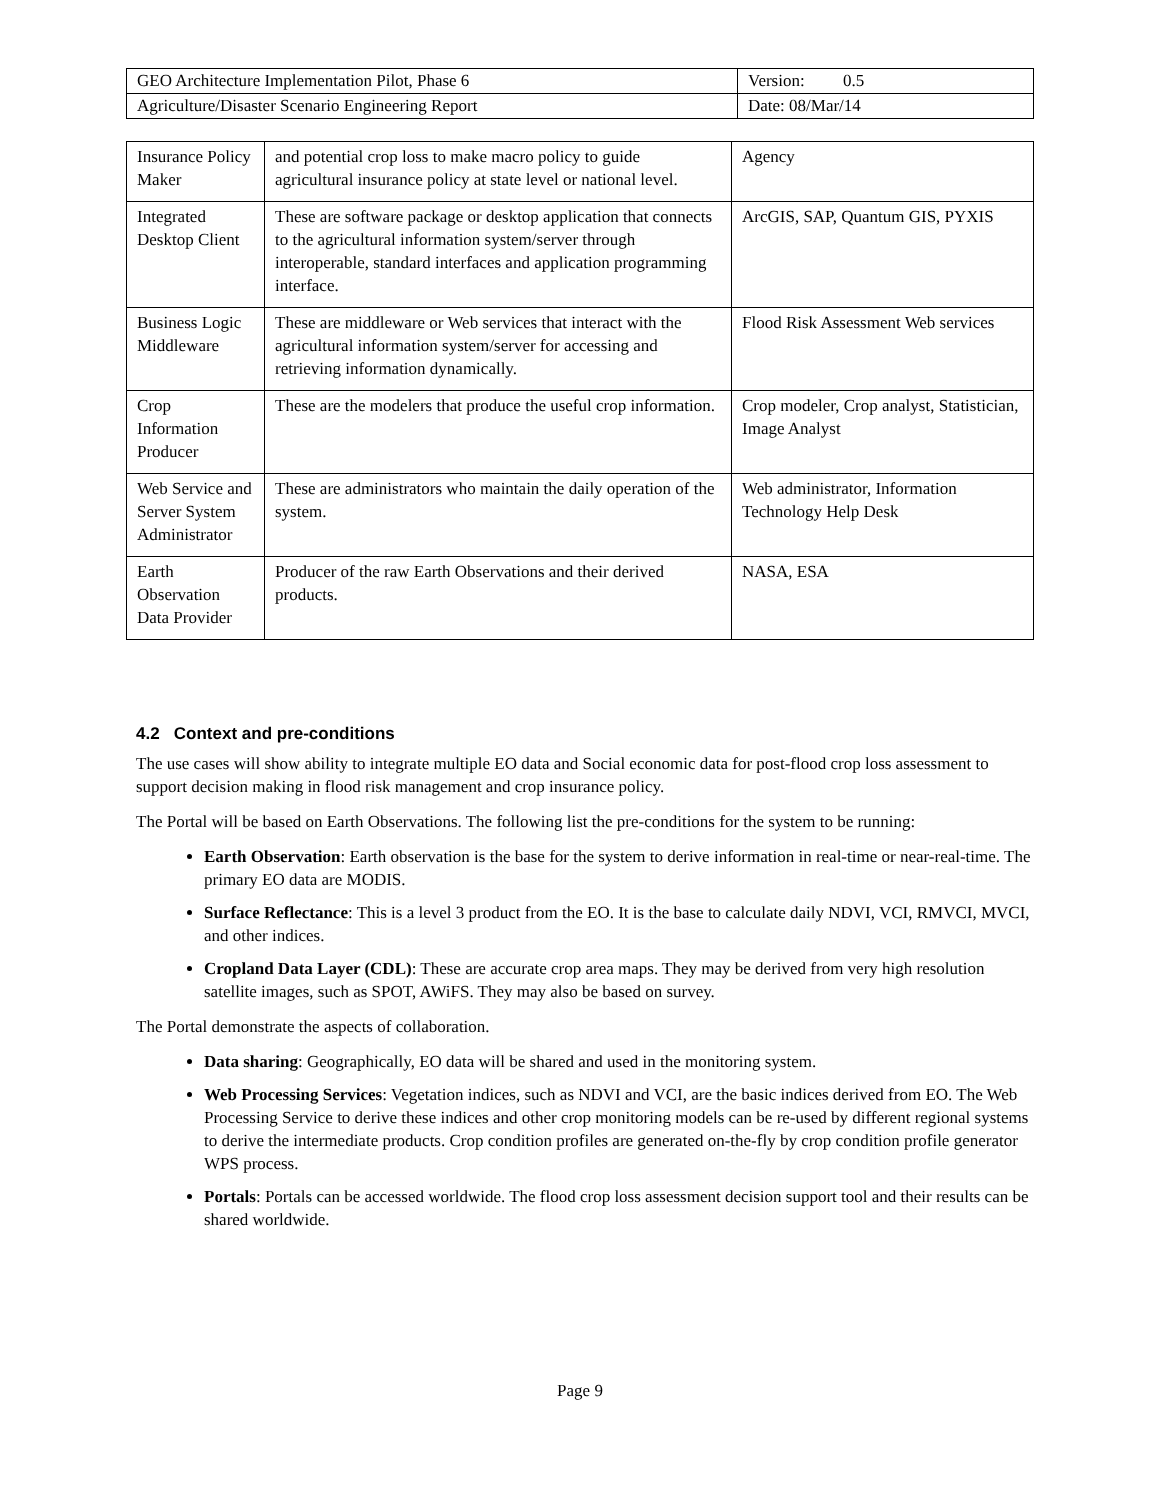| GEO Architecture Implementation Pilot, Phase 6 | Version: 0.5 |
| Agriculture/Disaster Scenario Engineering Report | Date: 08/Mar/14 |
| Insurance Policy Maker | and potential crop loss to make macro policy to guide agricultural insurance policy at state level or national level. | Agency |
| Integrated Desktop Client | These are software package or desktop application that connects to the agricultural information system/server through interoperable, standard interfaces and application programming interface. | ArcGIS, SAP, Quantum GIS, PYXIS |
| Business Logic Middleware | These are middleware or Web services that interact with the agricultural information system/server for accessing and retrieving information dynamically. | Flood Risk Assessment Web services |
| Crop Information Producer | These are the modelers that produce the useful crop information. | Crop modeler, Crop analyst, Statistician, Image Analyst |
| Web Service and Server System Administrator | These are administrators who maintain the daily operation of the system. | Web administrator, Information Technology Help Desk |
| Earth Observation Data Provider | Producer of the raw Earth Observations and their derived products. | NASA, ESA |
4.2 Context and pre-conditions
The use cases will show ability to integrate multiple EO data and Social economic data for post-flood crop loss assessment to support decision making in flood risk management and crop insurance policy.
The Portal will be based on Earth Observations. The following list the pre-conditions for the system to be running:
Earth Observation: Earth observation is the base for the system to derive information in real-time or near-real-time. The primary EO data are MODIS.
Surface Reflectance: This is a level 3 product from the EO. It is the base to calculate daily NDVI, VCI, RMVCI, MVCI, and other indices.
Cropland Data Layer (CDL): These are accurate crop area maps. They may be derived from very high resolution satellite images, such as SPOT, AWiFS. They may also be based on survey.
The Portal demonstrate the aspects of collaboration.
Data sharing: Geographically, EO data will be shared and used in the monitoring system.
Web Processing Services: Vegetation indices, such as NDVI and VCI, are the basic indices derived from EO. The Web Processing Service to derive these indices and other crop monitoring models can be re-used by different regional systems to derive the intermediate products. Crop condition profiles are generated on-the-fly by crop condition profile generator WPS process.
Portals: Portals can be accessed worldwide. The flood crop loss assessment decision support tool and their results can be shared worldwide.
Page 9